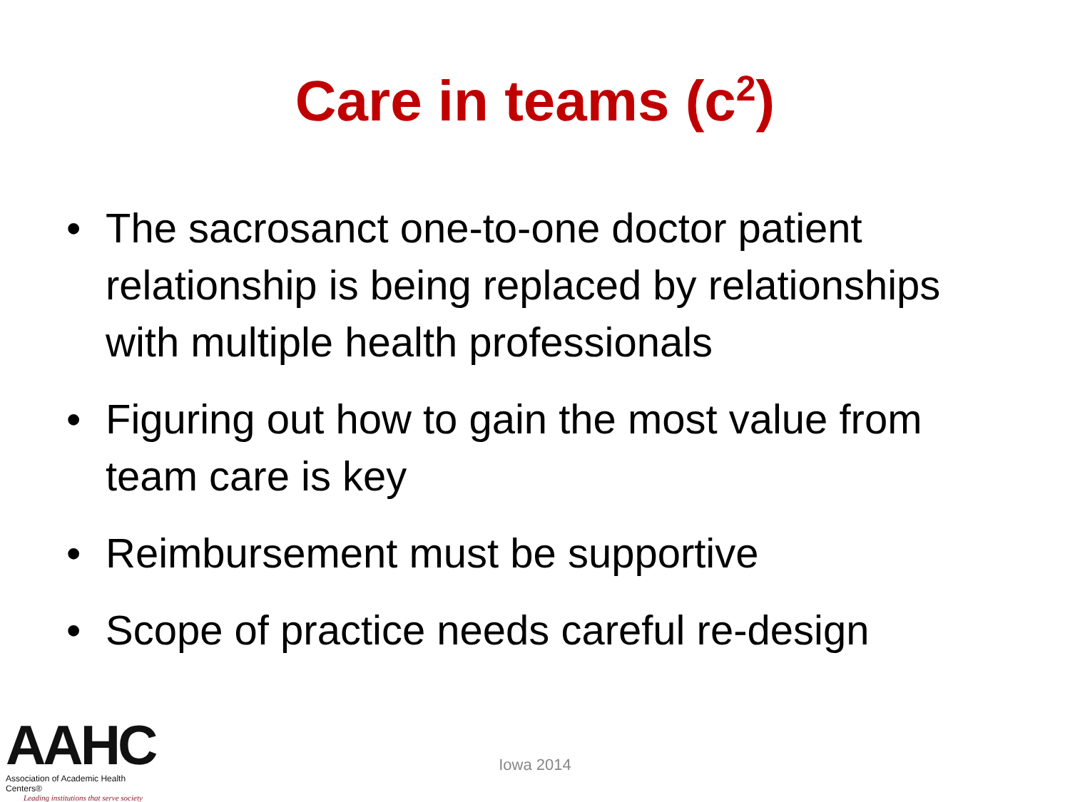Care in teams (c<sup>2</sup>)
• The sacrosanct one-to-one doctor patient relationship is being replaced by relationships with multiple health professionals
• Figuring out how to gain the most value from team care is key
• Reimbursement must be supportive
• Scope of practice needs careful re-design
AAHC
Association of Academic Health Centers®
Leading institutions that serve society
Iowa 2014